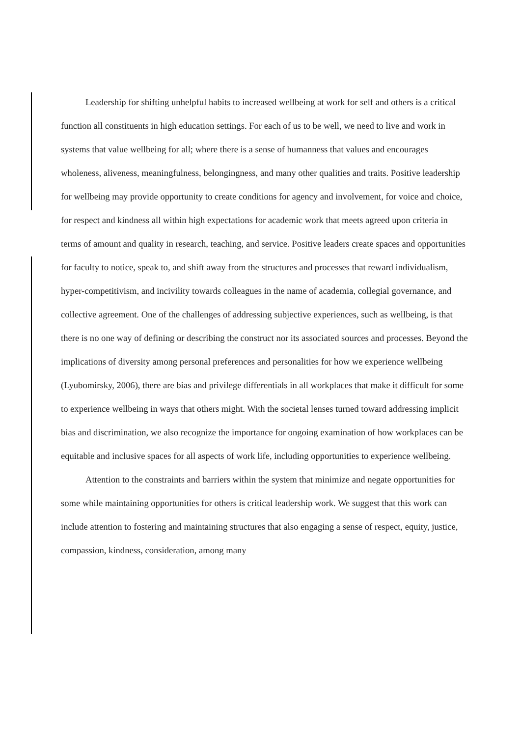Leadership for shifting unhelpful habits to increased wellbeing at work for self and others is a critical function all constituents in high education settings. For each of us to be well, we need to live and work in systems that value wellbeing for all; where there is a sense of humanness that values and encourages wholeness, aliveness, meaningfulness, belongingness, and many other qualities and traits. Positive leadership for wellbeing may provide opportunity to create conditions for agency and involvement, for voice and choice, for respect and kindness all within high expectations for academic work that meets agreed upon criteria in terms of amount and quality in research, teaching, and service. Positive leaders create spaces and opportunities for faculty to notice, speak to, and shift away from the structures and processes that reward individualism, hyper-competitivism, and incivility towards colleagues in the name of academia, collegial governance, and collective agreement. One of the challenges of addressing subjective experiences, such as wellbeing, is that there is no one way of defining or describing the construct nor its associated sources and processes. Beyond the implications of diversity among personal preferences and personalities for how we experience wellbeing (Lyubomirsky, 2006), there are bias and privilege differentials in all workplaces that make it difficult for some to experience wellbeing in ways that others might. With the societal lenses turned toward addressing implicit bias and discrimination, we also recognize the importance for ongoing examination of how workplaces can be equitable and inclusive spaces for all aspects of work life, including opportunities to experience wellbeing.
Attention to the constraints and barriers within the system that minimize and negate opportunities for some while maintaining opportunities for others is critical leadership work. We suggest that this work can include attention to fostering and maintaining structures that also engaging a sense of respect, equity, justice, compassion, kindness, consideration, among many